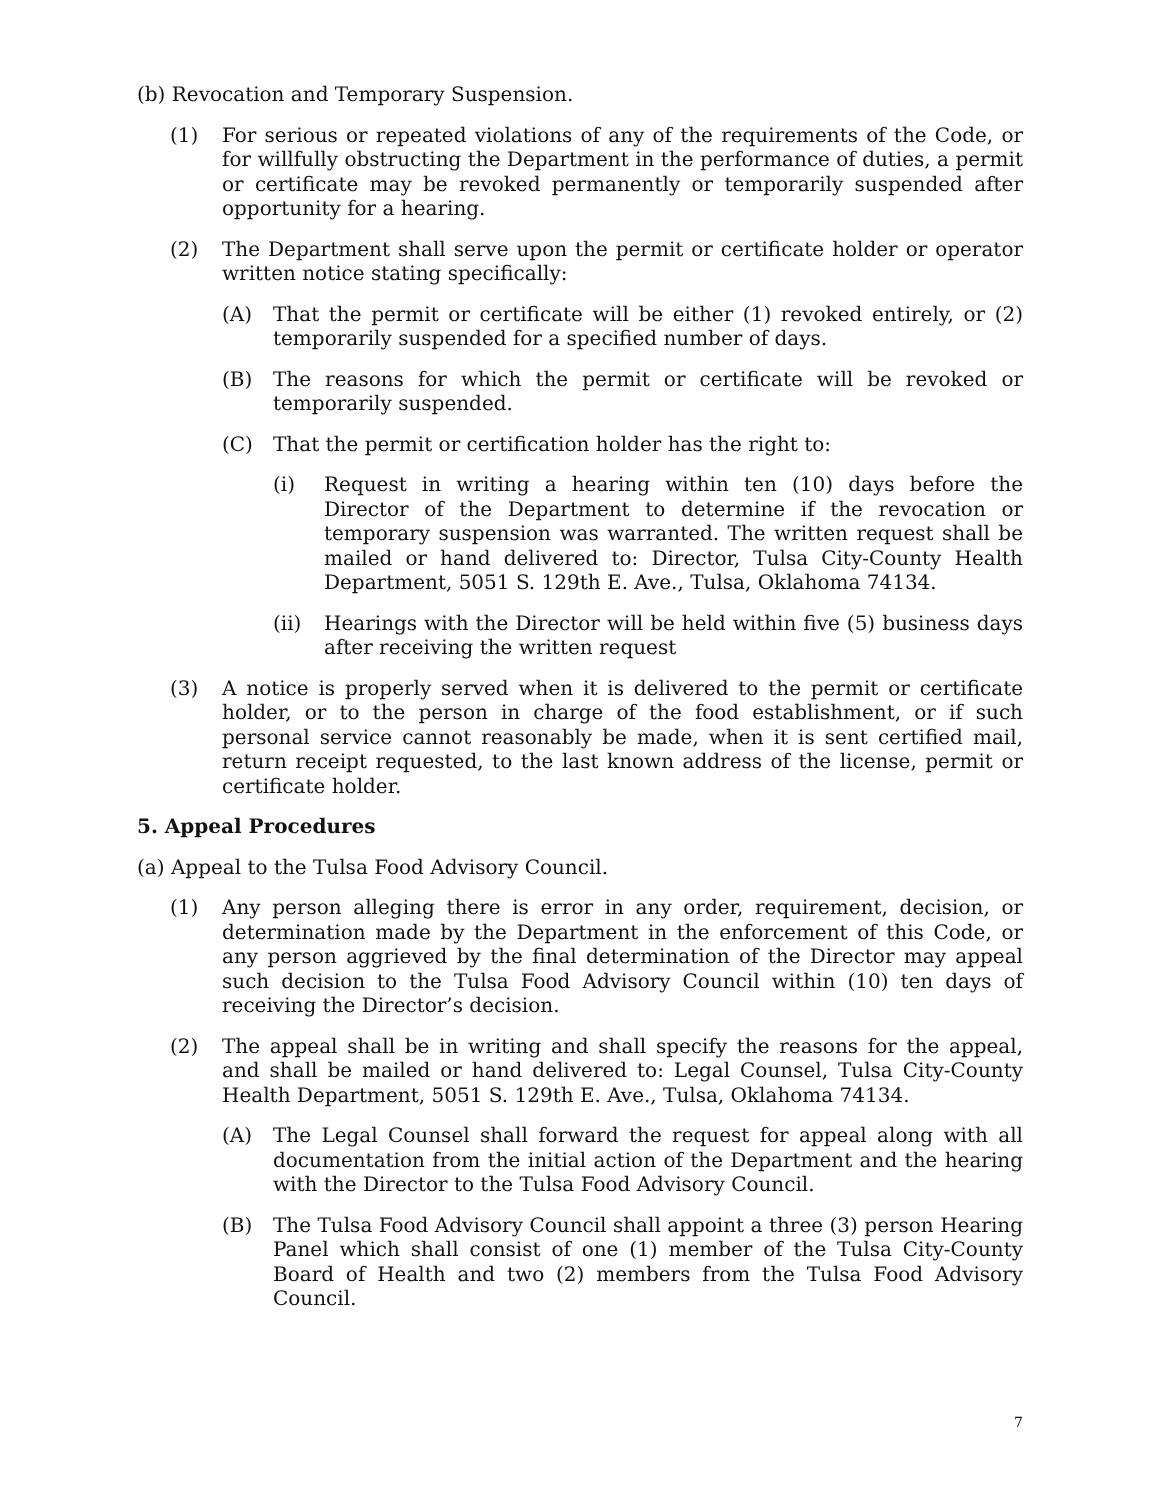(b) Revocation and Temporary Suspension.
(1) For serious or repeated violations of any of the requirements of the Code, or for willfully obstructing the Department in the performance of duties, a permit or certificate may be revoked permanently or temporarily suspended after opportunity for a hearing.
(2) The Department shall serve upon the permit or certificate holder or operator written notice stating specifically:
(A) That the permit or certificate will be either (1) revoked entirely, or (2) temporarily suspended for a specified number of days.
(B) The reasons for which the permit or certificate will be revoked or temporarily suspended.
(C) That the permit or certification holder has the right to:
(i) Request in writing a hearing within ten (10) days before the Director of the Department to determine if the revocation or temporary suspension was warranted. The written request shall be mailed or hand delivered to: Director, Tulsa City-County Health Department, 5051 S. 129th E. Ave., Tulsa, Oklahoma 74134.
(ii) Hearings with the Director will be held within five (5) business days after receiving the written request
(3) A notice is properly served when it is delivered to the permit or certificate holder, or to the person in charge of the food establishment, or if such personal service cannot reasonably be made, when it is sent certified mail, return receipt requested, to the last known address of the license, permit or certificate holder.
5. Appeal Procedures
(a) Appeal to the Tulsa Food Advisory Council.
(1) Any person alleging there is error in any order, requirement, decision, or determination made by the Department in the enforcement of this Code, or any person aggrieved by the final determination of the Director may appeal such decision to the Tulsa Food Advisory Council within (10) ten days of receiving the Director’s decision.
(2) The appeal shall be in writing and shall specify the reasons for the appeal, and shall be mailed or hand delivered to: Legal Counsel, Tulsa City-County Health Department, 5051 S. 129th E. Ave., Tulsa, Oklahoma 74134.
(A) The Legal Counsel shall forward the request for appeal along with all documentation from the initial action of the Department and the hearing with the Director to the Tulsa Food Advisory Council.
(B) The Tulsa Food Advisory Council shall appoint a three (3) person Hearing Panel which shall consist of one (1) member of the Tulsa City-County Board of Health and two (2) members from the Tulsa Food Advisory Council.
7